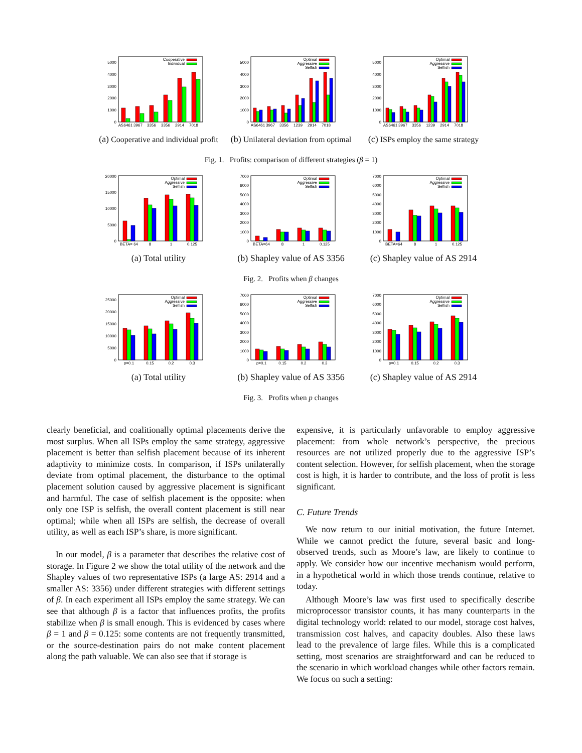0
1000
2000
3000
4000
5000
Cooperative
Individual
AS6461
3967
3356
3356
2914
7018
(a) Cooperative and individual profit
0
1000
2000
3000
4000
5000
Optimal
Aggressive
Selfish
AS6461
3967
3356
1239
2914
7018
(b) Unilateral deviation from optimal
0
1000
2000
3000
4000
5000
Optimal
Aggressive
Selfish
AS6461
3967
3356
1239
2914
7018
(c) ISPs employ the same strategy
Fig. 1. Profits: comparison of different strategies (β = 1)
0
5000
10000
15000
20000
Optimal
Aggressive
Selfish
BETA= 64
8
1
0.125
(a) Total utility
0
1000
2000
3000
4000
5000
6000
7000
Optimal
Aggressive
Selfish
BETA=64
8
1
0.125
(b) Shapley value of AS 3356
0
1000
2000
3000
4000
5000
6000
7000
Optimal
Aggressive
Selfish
BETA=64
8
1
0.125
(c) Shapley value of AS 2914
Fig. 2. Profits when β changes
0
5000
10000
15000
20000
25000
Optimal
Aggressive
Selfish
p=0.1
0.15
0.2
0.3
(a) Total utility
0
1000
2000
3000
4000
5000
6000
7000
Optimal
Aggressive
Selfish
p=0.1
0.15
0.2
0.3
(b) Shapley value of AS 3356
0
1000
2000
3000
4000
5000
6000
7000
Optimal
Aggressive
Selfish
p=0.1
0.15
0.2
0.3
(c) Shapley value of AS 2914
Fig. 3. Profits when p changes
clearly beneficial, and coalitionally optimal placements derive the most surplus. When all ISPs employ the same strategy, aggressive placement is better than selfish placement because of its inherent adaptivity to minimize costs. In comparison, if ISPs unilaterally deviate from optimal placement, the disturbance to the optimal placement solution caused by aggressive placement is significant and harmful. The case of selfish placement is the opposite: when only one ISP is selfish, the overall content placement is still near optimal; while when all ISPs are selfish, the decrease of overall utility, as well as each ISP’s share, is more significant.
In our model, β is a parameter that describes the relative cost of storage. In Figure 2 we show the total utility of the network and the Shapley values of two representative ISPs (a large AS: 2914 and a smaller AS: 3356) under different strategies with different settings of β. In each experiment all ISPs employ the same strategy. We can see that although β is a factor that influences profits, the profits stabilize when β is small enough. This is evidenced by cases where β = 1 and β = 0.125: some contents are not frequently transmitted, or the source-destination pairs do not make content placement along the path valuable. We can also see that if storage is
expensive, it is particularly unfavorable to employ aggressive placement: from whole network’s perspective, the precious resources are not utilized properly due to the aggressive ISP’s content selection. However, for selfish placement, when the storage cost is high, it is harder to contribute, and the loss of profit is less significant.
C. Future Trends
We now return to our initial motivation, the future Internet. While we cannot predict the future, several basic and long-observed trends, such as Moore’s law, are likely to continue to apply. We consider how our incentive mechanism would perform, in a hypothetical world in which those trends continue, relative to today.
Although Moore’s law was first used to specifically describe microprocessor transistor counts, it has many counterparts in the digital technology world: related to our model, storage cost halves, transmission cost halves, and capacity doubles. Also these laws lead to the prevalence of large files. While this is a complicated setting, most scenarios are straightforward and can be reduced to the scenario in which workload changes while other factors remain. We focus on such a setting: